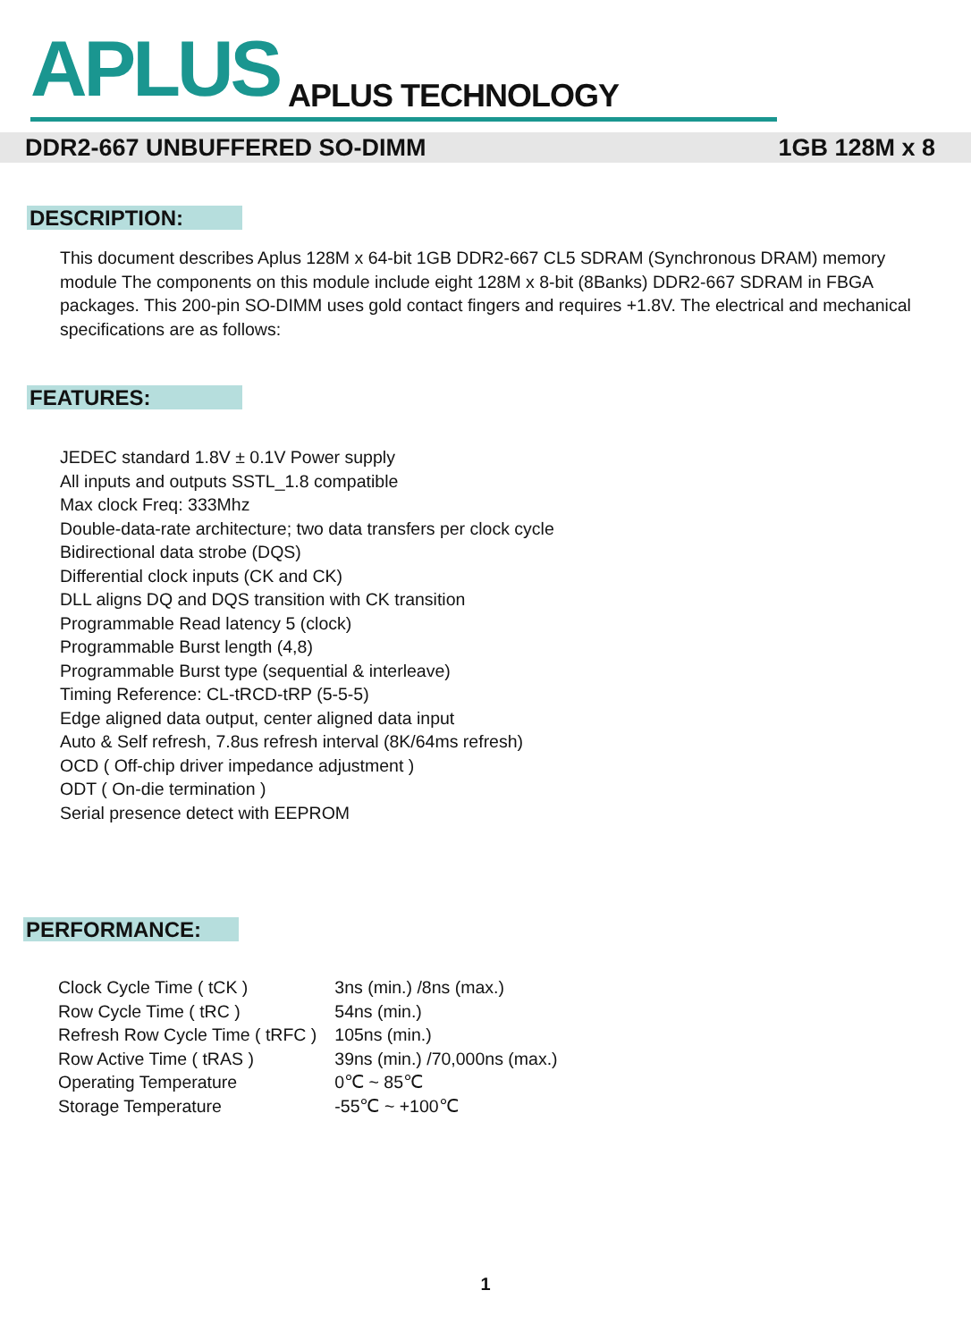APLUS APLUS TECHNOLOGY
DDR2-667 UNBUFFERED SO-DIMM 1GB 128M x 8
DESCRIPTION:
This document describes Aplus 128M x 64-bit 1GB DDR2-667 CL5 SDRAM (Synchronous DRAM) memory module The components on this module include eight 128M x 8-bit (8Banks) DDR2-667 SDRAM in FBGA packages. This 200-pin SO-DIMM uses gold contact fingers and requires +1.8V. The electrical and mechanical specifications are as follows:
FEATURES:
JEDEC standard 1.8V ± 0.1V Power supply
All inputs and outputs SSTL_1.8 compatible
Max clock Freq: 333Mhz
Double-data-rate architecture; two data transfers per clock cycle
Bidirectional data strobe (DQS)
Differential clock inputs (CK and CK)
DLL aligns DQ and DQS transition with CK transition
Programmable Read latency 5 (clock)
Programmable Burst length (4,8)
Programmable Burst type (sequential & interleave)
Timing Reference: CL-tRCD-tRP (5-5-5)
Edge aligned data output, center aligned data input
Auto & Self refresh, 7.8us refresh interval (8K/64ms refresh)
OCD ( Off-chip driver impedance adjustment )
ODT ( On-die termination )
Serial presence detect with EEPROM
PERFORMANCE:
| Clock Cycle Time ( tCK ) | 3ns (min.) /8ns (max.) |
| Row Cycle Time ( tRC ) | 54ns (min.) |
| Refresh Row Cycle Time ( tRFC ) | 105ns (min.) |
| Row Active Time ( tRAS ) | 39ns (min.) /70,000ns (max.) |
| Operating Temperature | 0℃ ~ 85℃ |
| Storage Temperature | -55℃ ~ +100℃ |
1